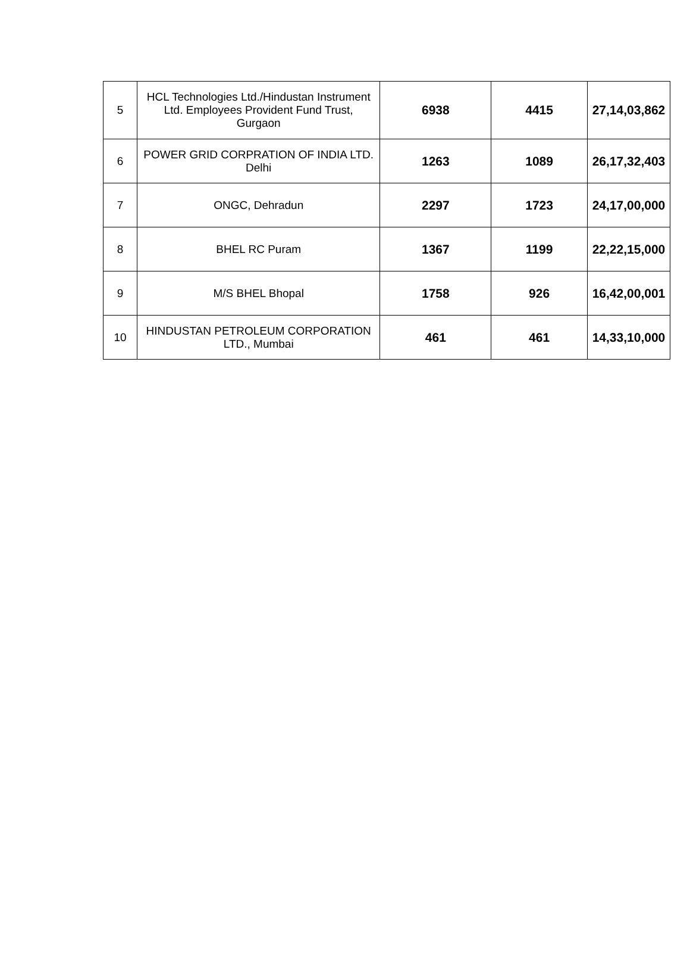| 5 | HCL Technologies Ltd./Hindustan Instrument Ltd. Employees Provident Fund Trust, Gurgaon | 6938 | 4415 | 27,14,03,862 |
| 6 | POWER GRID CORPRATION OF INDIA LTD. Delhi | 1263 | 1089 | 26,17,32,403 |
| 7 | ONGC, Dehradun | 2297 | 1723 | 24,17,00,000 |
| 8 | BHEL RC Puram | 1367 | 1199 | 22,22,15,000 |
| 9 | M/S BHEL Bhopal | 1758 | 926 | 16,42,00,001 |
| 10 | HINDUSTAN PETROLEUM CORPORATION LTD., Mumbai | 461 | 461 | 14,33,10,000 |